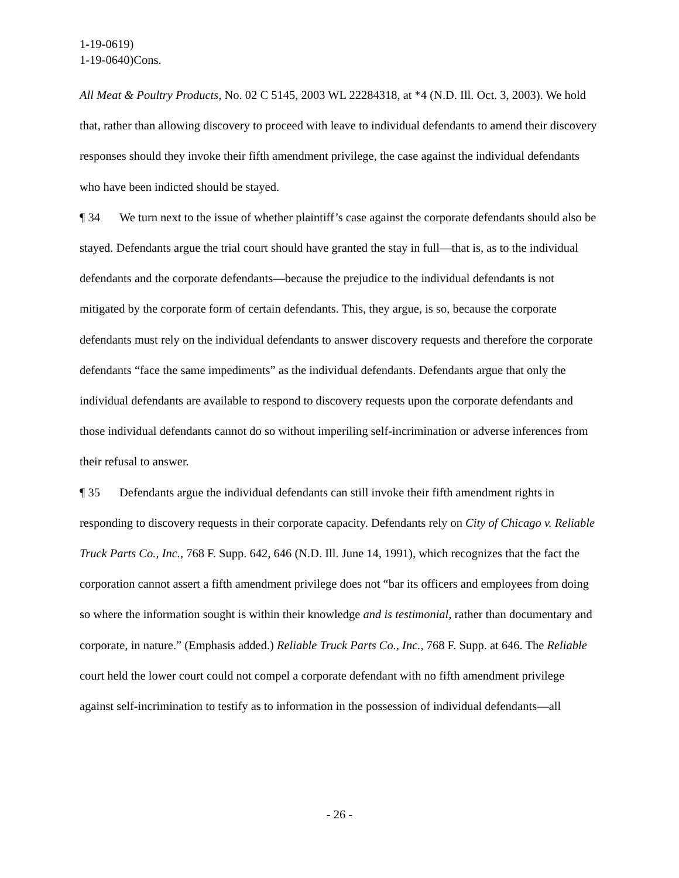1-19-0619)
1-19-0640)Cons.
All Meat & Poultry Products, No. 02 C 5145, 2003 WL 22284318, at *4 (N.D. Ill. Oct. 3, 2003). We hold that, rather than allowing discovery to proceed with leave to individual defendants to amend their discovery responses should they invoke their fifth amendment privilege, the case against the individual defendants who have been indicted should be stayed.
¶ 34 We turn next to the issue of whether plaintiff’s case against the corporate defendants should also be stayed. Defendants argue the trial court should have granted the stay in full—that is, as to the individual defendants and the corporate defendants—because the prejudice to the individual defendants is not mitigated by the corporate form of certain defendants. This, they argue, is so, because the corporate defendants must rely on the individual defendants to answer discovery requests and therefore the corporate defendants “face the same impediments” as the individual defendants. Defendants argue that only the individual defendants are available to respond to discovery requests upon the corporate defendants and those individual defendants cannot do so without imperiling self-incrimination or adverse inferences from their refusal to answer.
¶ 35 Defendants argue the individual defendants can still invoke their fifth amendment rights in responding to discovery requests in their corporate capacity. Defendants rely on City of Chicago v. Reliable Truck Parts Co., Inc., 768 F. Supp. 642, 646 (N.D. Ill. June 14, 1991), which recognizes that the fact the corporation cannot assert a fifth amendment privilege does not “bar its officers and employees from doing so where the information sought is within their knowledge and is testimonial, rather than documentary and corporate, in nature.” (Emphasis added.) Reliable Truck Parts Co., Inc., 768 F. Supp. at 646. The Reliable court held the lower court could not compel a corporate defendant with no fifth amendment privilege against self-incrimination to testify as to information in the possession of individual defendants—all
- 26 -